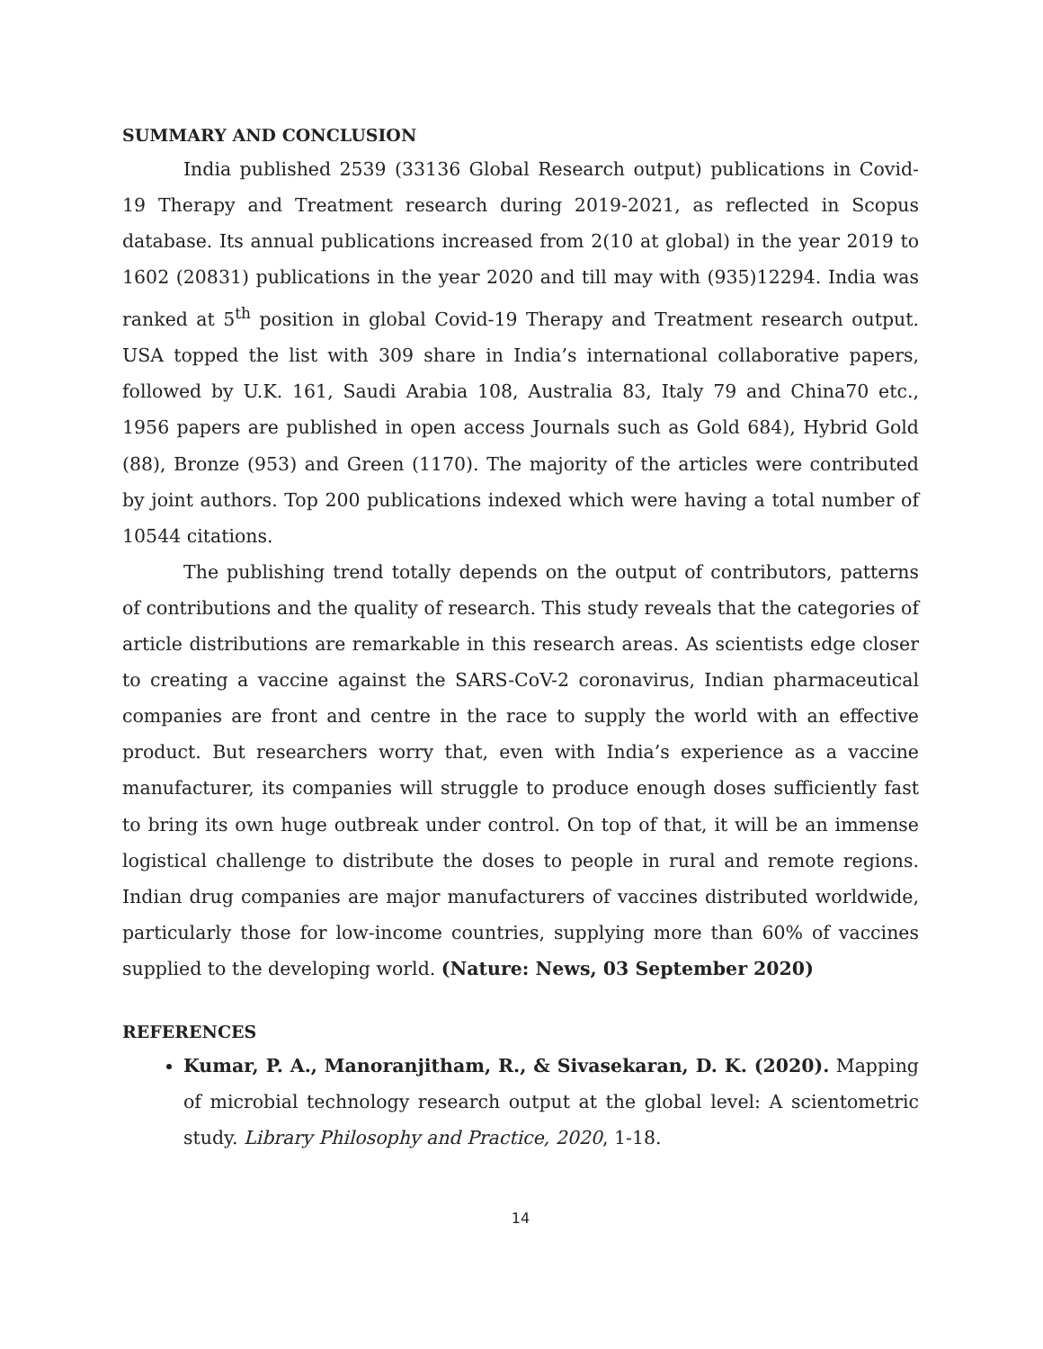SUMMARY AND CONCLUSION
India published 2539 (33136 Global Research output) publications in Covid-19 Therapy and Treatment research during 2019-2021, as reflected in Scopus database. Its annual publications increased from 2(10 at global) in the year 2019 to 1602 (20831) publications in the year 2020 and till may with (935)12294. India was ranked at 5<sup>th</sup> position in global Covid-19 Therapy and Treatment research output. USA topped the list with 309 share in India’s international collaborative papers, followed by U.K. 161, Saudi Arabia 108, Australia 83, Italy 79 and China70 etc., 1956 papers are published in open access Journals such as Gold 684), Hybrid Gold (88), Bronze (953) and Green (1170). The majority of the articles were contributed by joint authors. Top 200 publications indexed which were having a total number of 10544 citations.
The publishing trend totally depends on the output of contributors, patterns of contributions and the quality of research. This study reveals that the categories of article distributions are remarkable in this research areas. As scientists edge closer to creating a vaccine against the SARS-CoV-2 coronavirus, Indian pharmaceutical companies are front and centre in the race to supply the world with an effective product. But researchers worry that, even with India’s experience as a vaccine manufacturer, its companies will struggle to produce enough doses sufficiently fast to bring its own huge outbreak under control. On top of that, it will be an immense logistical challenge to distribute the doses to people in rural and remote regions. Indian drug companies are major manufacturers of vaccines distributed worldwide, particularly those for low-income countries, supplying more than 60% of vaccines supplied to the developing world. (Nature: News, 03 September 2020)
REFERENCES
Kumar, P. A., Manoranjitham, R., & Sivasekaran, D. K. (2020). Mapping of microbial technology research output at the global level: A scientometric study. Library Philosophy and Practice, 2020, 1-18.
14